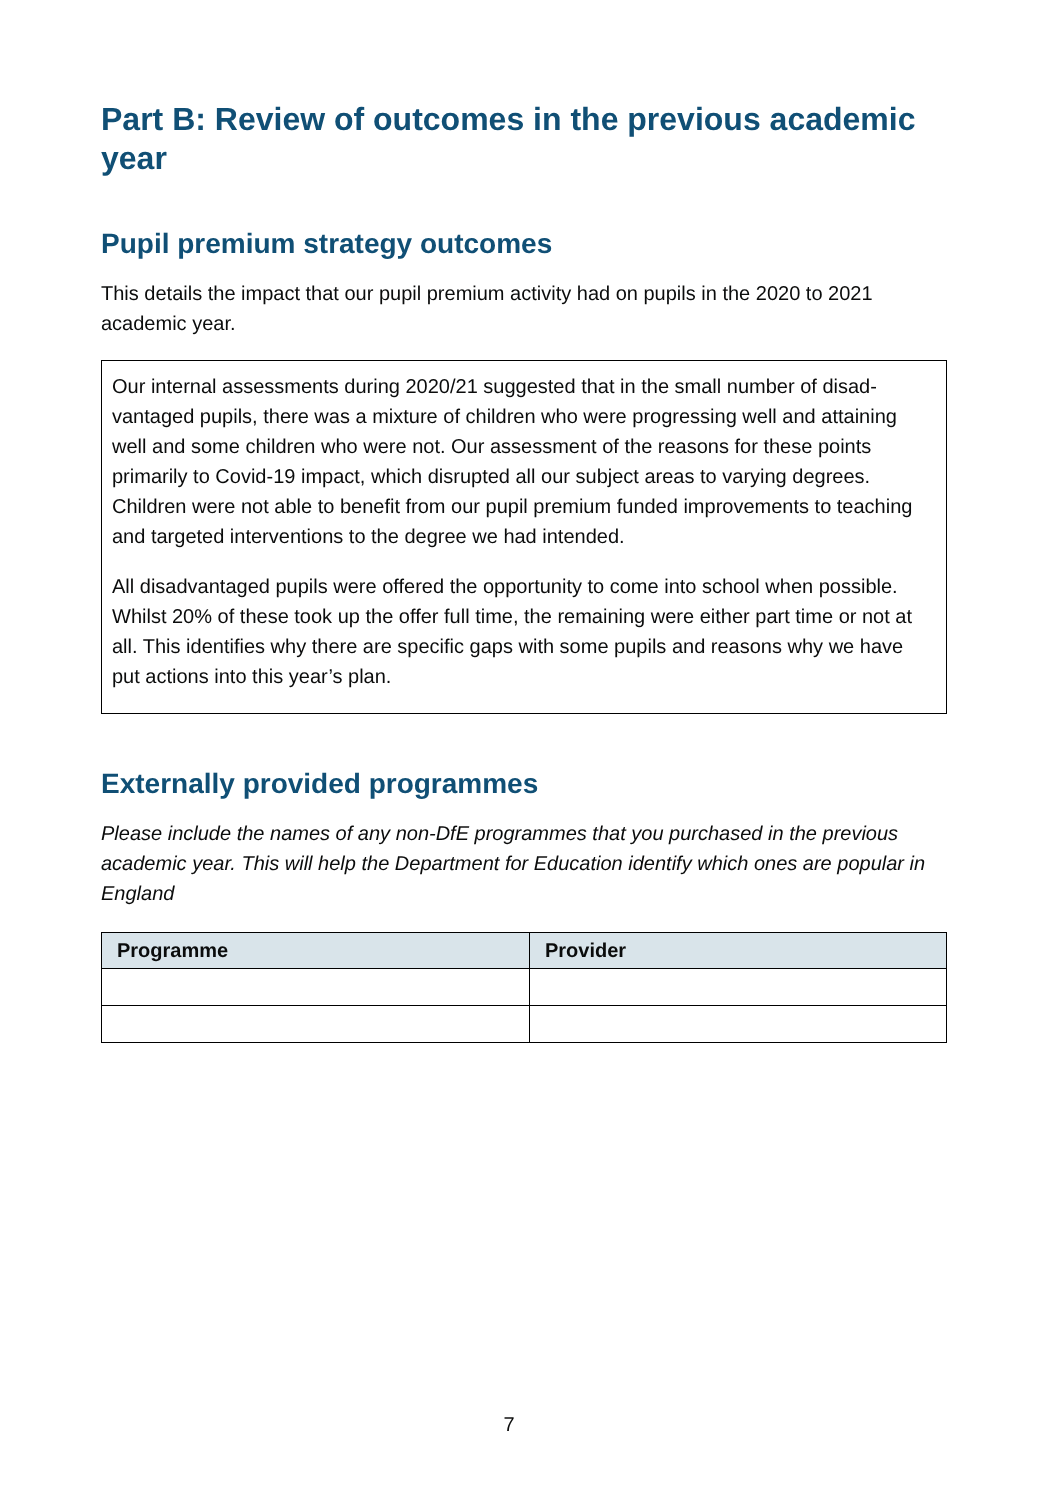Part B: Review of outcomes in the previous academic year
Pupil premium strategy outcomes
This details the impact that our pupil premium activity had on pupils in the 2020 to 2021 academic year.
Our internal assessments during 2020/21 suggested that in the small number of disad­vantaged pupils, there was a mixture of children who were progressing well and attain­ing well and some children who were not. Our assessment of the reasons for these points primarily to Covid-19 impact, which disrupted all our subject areas to varying de­grees. Children were not able to benefit from our pupil premium funded improvements to teaching and targeted interventions to the degree we had intended.
All disadvantaged pupils were offered the opportunity to come into school when possi­ble. Whilst 20% of these took up the offer full time, the remaining were either part time or not at all. This identifies why there are specific gaps with some pupils and reasons why we have put actions into this year’s plan.
Externally provided programmes
Please include the names of any non-DfE programmes that you purchased in the previous academic year. This will help the Department for Education identify which ones are popular in England
| Programme | Provider |
| --- | --- |
7